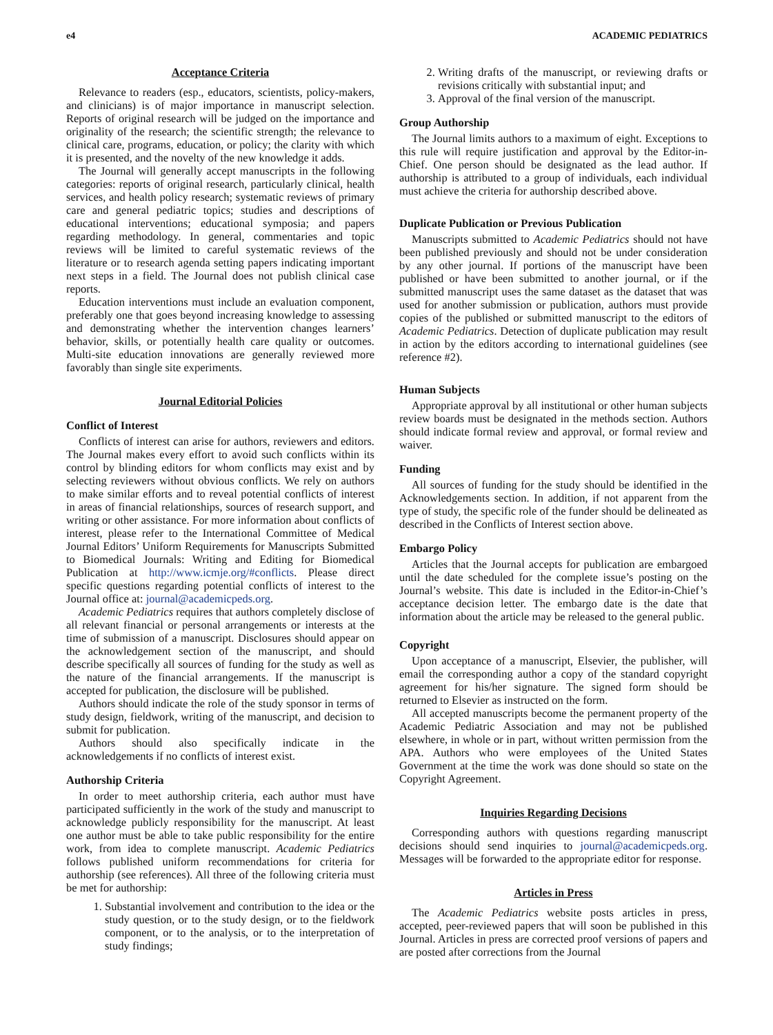e4 ACADEMIC PEDIATRICS
Acceptance Criteria
Relevance to readers (esp., educators, scientists, policy-makers, and clinicians) is of major importance in manuscript selection. Reports of original research will be judged on the importance and originality of the research; the scientific strength; the relevance to clinical care, programs, education, or policy; the clarity with which it is presented, and the novelty of the new knowledge it adds.
The Journal will generally accept manuscripts in the following categories: reports of original research, particularly clinical, health services, and health policy research; systematic reviews of primary care and general pediatric topics; studies and descriptions of educational interventions; educational symposia; and papers regarding methodology. In general, commentaries and topic reviews will be limited to careful systematic reviews of the literature or to research agenda setting papers indicating important next steps in a field. The Journal does not publish clinical case reports.
Education interventions must include an evaluation component, preferably one that goes beyond increasing knowledge to assessing and demonstrating whether the intervention changes learners’ behavior, skills, or potentially health care quality or outcomes. Multi-site education innovations are generally reviewed more favorably than single site experiments.
Journal Editorial Policies
Conflict of Interest
Conflicts of interest can arise for authors, reviewers and editors. The Journal makes every effort to avoid such conflicts within its control by blinding editors for whom conflicts may exist and by selecting reviewers without obvious conflicts. We rely on authors to make similar efforts and to reveal potential conflicts of interest in areas of financial relationships, sources of research support, and writing or other assistance. For more information about conflicts of interest, please refer to the International Committee of Medical Journal Editors’ Uniform Requirements for Manuscripts Submitted to Biomedical Journals: Writing and Editing for Biomedical Publication at http://www.icmje.org/#conflicts. Please direct specific questions regarding potential conflicts of interest to the Journal office at: journal@academicpeds.org.
Academic Pediatrics requires that authors completely disclose of all relevant financial or personal arrangements or interests at the time of submission of a manuscript. Disclosures should appear on the acknowledgement section of the manuscript, and should describe specifically all sources of funding for the study as well as the nature of the financial arrangements. If the manuscript is accepted for publication, the disclosure will be published.
Authors should indicate the role of the study sponsor in terms of study design, fieldwork, writing of the manuscript, and decision to submit for publication.
Authors should also specifically indicate in the acknowledgements if no conflicts of interest exist.
Authorship Criteria
In order to meet authorship criteria, each author must have participated sufficiently in the work of the study and manuscript to acknowledge publicly responsibility for the manuscript. At least one author must be able to take public responsibility for the entire work, from idea to complete manuscript. Academic Pediatrics follows published uniform recommendations for criteria for authorship (see references). All three of the following criteria must be met for authorship:
1. Substantial involvement and contribution to the idea or the study question, or to the study design, or to the fieldwork component, or to the analysis, or to the interpretation of study findings;
2. Writing drafts of the manuscript, or reviewing drafts or revisions critically with substantial input; and
3. Approval of the final version of the manuscript.
Group Authorship
The Journal limits authors to a maximum of eight. Exceptions to this rule will require justification and approval by the Editor-in-Chief. One person should be designated as the lead author. If authorship is attributed to a group of individuals, each individual must achieve the criteria for authorship described above.
Duplicate Publication or Previous Publication
Manuscripts submitted to Academic Pediatrics should not have been published previously and should not be under consideration by any other journal. If portions of the manuscript have been published or have been submitted to another journal, or if the submitted manuscript uses the same dataset as the dataset that was used for another submission or publication, authors must provide copies of the published or submitted manuscript to the editors of Academic Pediatrics. Detection of duplicate publication may result in action by the editors according to international guidelines (see reference #2).
Human Subjects
Appropriate approval by all institutional or other human subjects review boards must be designated in the methods section. Authors should indicate formal review and approval, or formal review and waiver.
Funding
All sources of funding for the study should be identified in the Acknowledgements section. In addition, if not apparent from the type of study, the specific role of the funder should be delineated as described in the Conflicts of Interest section above.
Embargo Policy
Articles that the Journal accepts for publication are embargoed until the date scheduled for the complete issue’s posting on the Journal’s website. This date is included in the Editor-in-Chief’s acceptance decision letter. The embargo date is the date that information about the article may be released to the general public.
Copyright
Upon acceptance of a manuscript, Elsevier, the publisher, will email the corresponding author a copy of the standard copyright agreement for his/her signature. The signed form should be returned to Elsevier as instructed on the form.
All accepted manuscripts become the permanent property of the Academic Pediatric Association and may not be published elsewhere, in whole or in part, without written permission from the APA. Authors who were employees of the United States Government at the time the work was done should so state on the Copyright Agreement.
Inquiries Regarding Decisions
Corresponding authors with questions regarding manuscript decisions should send inquiries to journal@academicpeds.org. Messages will be forwarded to the appropriate editor for response.
Articles in Press
The Academic Pediatrics website posts articles in press, accepted, peer-reviewed papers that will soon be published in this Journal. Articles in press are corrected proof versions of papers and are posted after corrections from the Journal